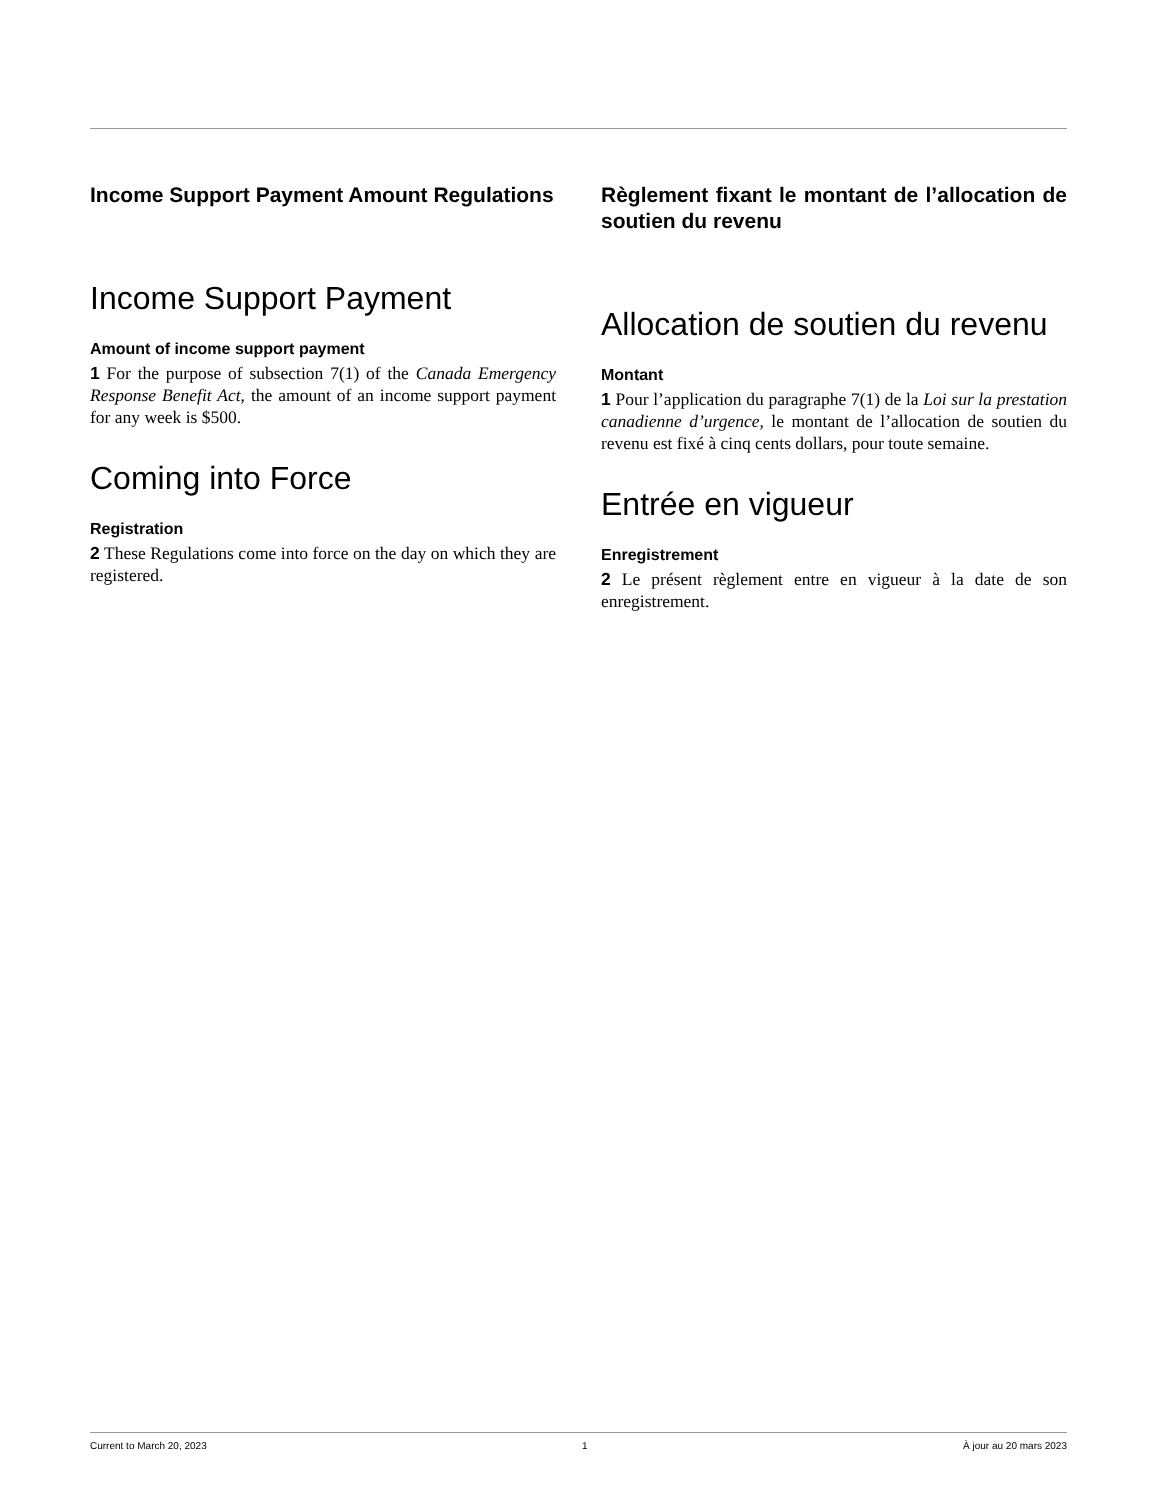Income Support Payment Amount Regulations
Income Support Payment
Amount of income support payment
1 For the purpose of subsection 7(1) of the Canada Emergency Response Benefit Act, the amount of an income support payment for any week is $500.
Coming into Force
Registration
2 These Regulations come into force on the day on which they are registered.
Règlement fixant le montant de l’allocation de soutien du revenu
Allocation de soutien du revenu
Montant
1 Pour l’application du paragraphe 7(1) de la Loi sur la prestation canadienne d’urgence, le montant de l’allocation de soutien du revenu est fixé à cinq cents dollars, pour toute semaine.
Entrée en vigueur
Enregistrement
2 Le présent règlement entre en vigueur à la date de son enregistrement.
Current to March 20, 2023 1 À jour au 20 mars 2023